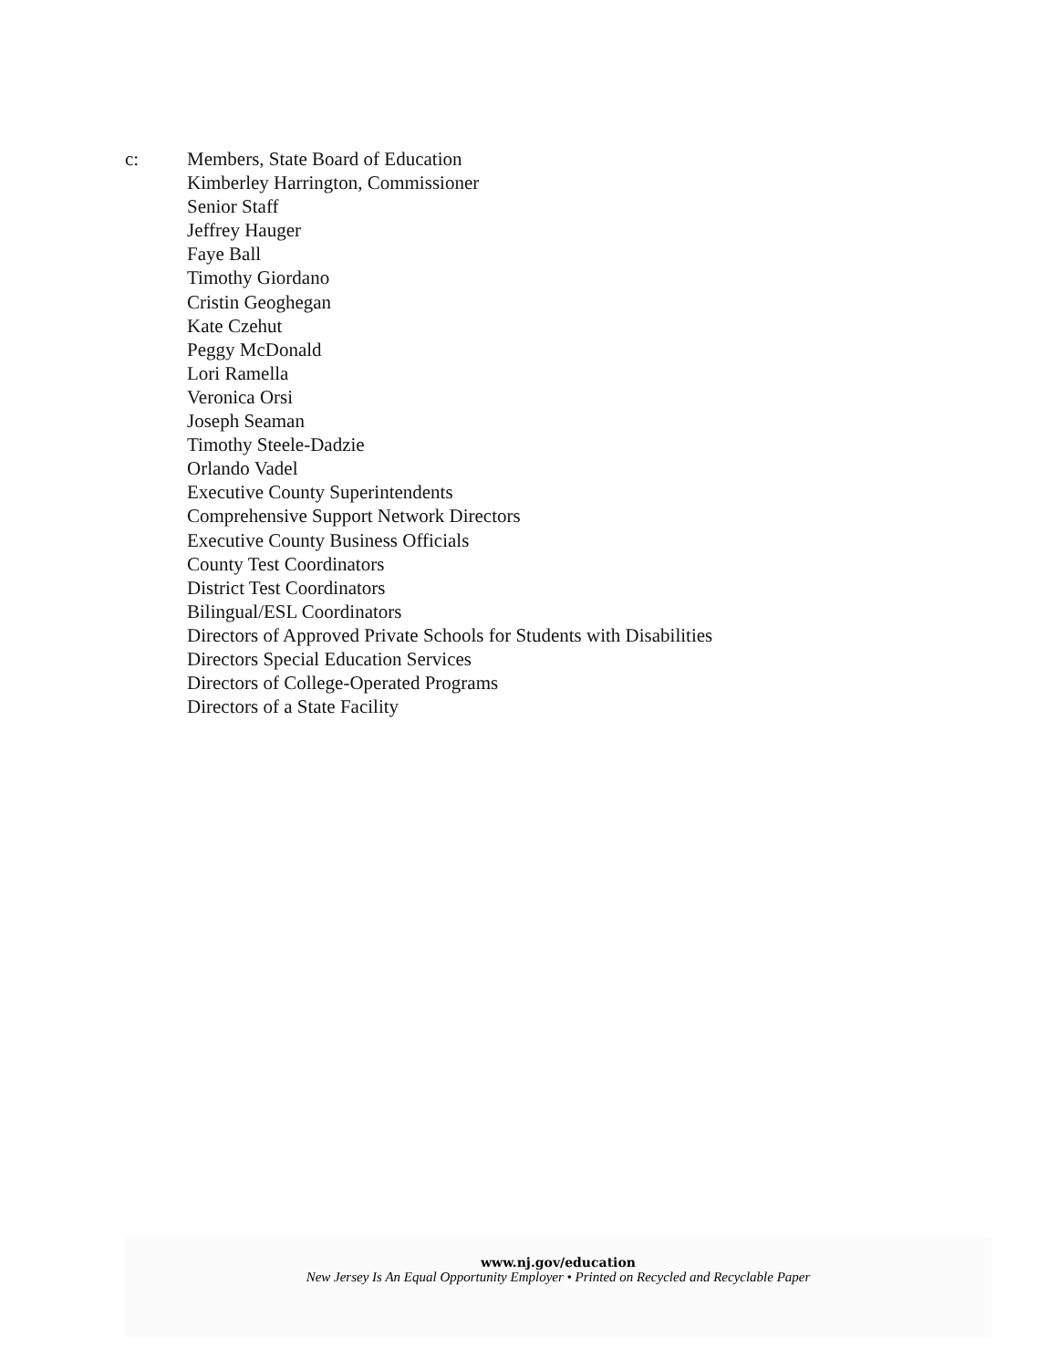c: Members, State Board of Education
Kimberley Harrington, Commissioner
Senior Staff
Jeffrey Hauger
Faye Ball
Timothy Giordano
Cristin Geoghegan
Kate Czehut
Peggy McDonald
Lori Ramella
Veronica Orsi
Joseph Seaman
Timothy Steele-Dadzie
Orlando Vadel
Executive County Superintendents
Comprehensive Support Network Directors
Executive County Business Officials
County Test Coordinators
District Test Coordinators
Bilingual/ESL Coordinators
Directors of Approved Private Schools for Students with Disabilities
Directors Special Education Services
Directors of College-Operated Programs
Directors of a State Facility
www.nj.gov/education
New Jersey Is An Equal Opportunity Employer • Printed on Recycled and Recyclable Paper